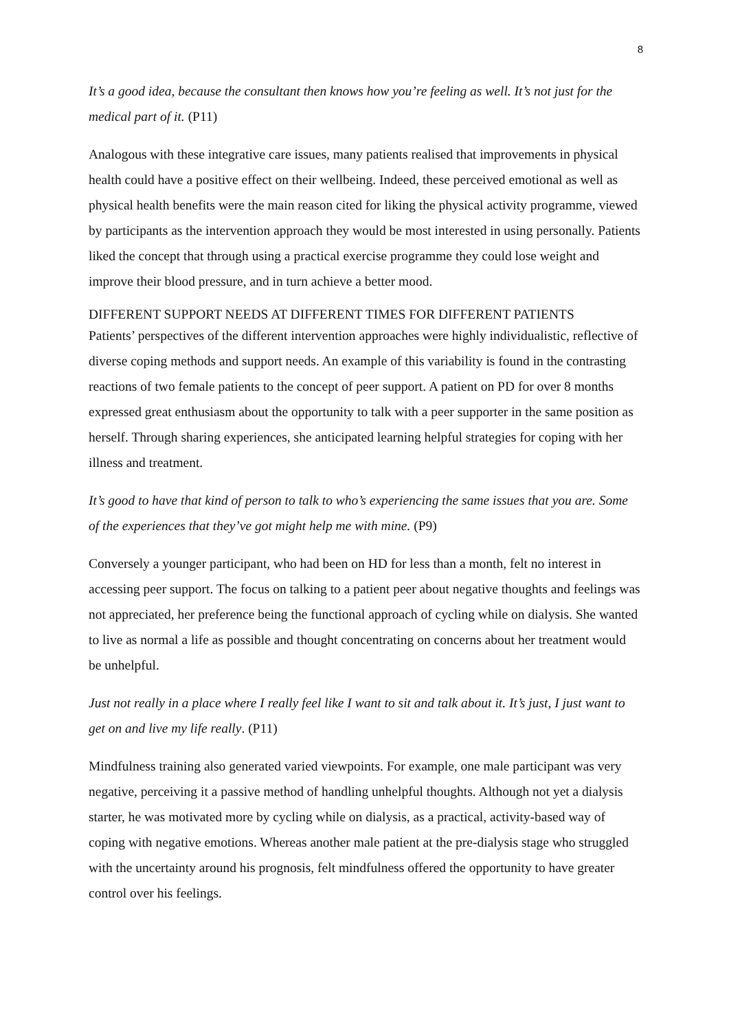8
It’s a good idea, because the consultant then knows how you’re feeling as well. It’s not just for the medical part of it. (P11)
Analogous with these integrative care issues, many patients realised that improvements in physical health could have a positive effect on their wellbeing. Indeed, these perceived emotional as well as physical health benefits were the main reason cited for liking the physical activity programme, viewed by participants as the intervention approach they would be most interested in using personally. Patients liked the concept that through using a practical exercise programme they could lose weight and improve their blood pressure, and in turn achieve a better mood.
DIFFERENT SUPPORT NEEDS AT DIFFERENT TIMES FOR DIFFERENT PATIENTS
Patients’ perspectives of the different intervention approaches were highly individualistic, reflective of diverse coping methods and support needs. An example of this variability is found in the contrasting reactions of two female patients to the concept of peer support. A patient on PD for over 8 months expressed great enthusiasm about the opportunity to talk with a peer supporter in the same position as herself. Through sharing experiences, she anticipated learning helpful strategies for coping with her illness and treatment.
It’s good to have that kind of person to talk to who’s experiencing the same issues that you are. Some of the experiences that they’ve got might help me with mine. (P9)
Conversely a younger participant, who had been on HD for less than a month, felt no interest in accessing peer support. The focus on talking to a patient peer about negative thoughts and feelings was not appreciated, her preference being the functional approach of cycling while on dialysis. She wanted to live as normal a life as possible and thought concentrating on concerns about her treatment would be unhelpful.
Just not really in a place where I really feel like I want to sit and talk about it. It’s just, I just want to get on and live my life really. (P11)
Mindfulness training also generated varied viewpoints. For example, one male participant was very negative, perceiving it a passive method of handling unhelpful thoughts. Although not yet a dialysis starter, he was motivated more by cycling while on dialysis, as a practical, activity-based way of coping with negative emotions. Whereas another male patient at the pre-dialysis stage who struggled with the uncertainty around his prognosis, felt mindfulness offered the opportunity to have greater control over his feelings.